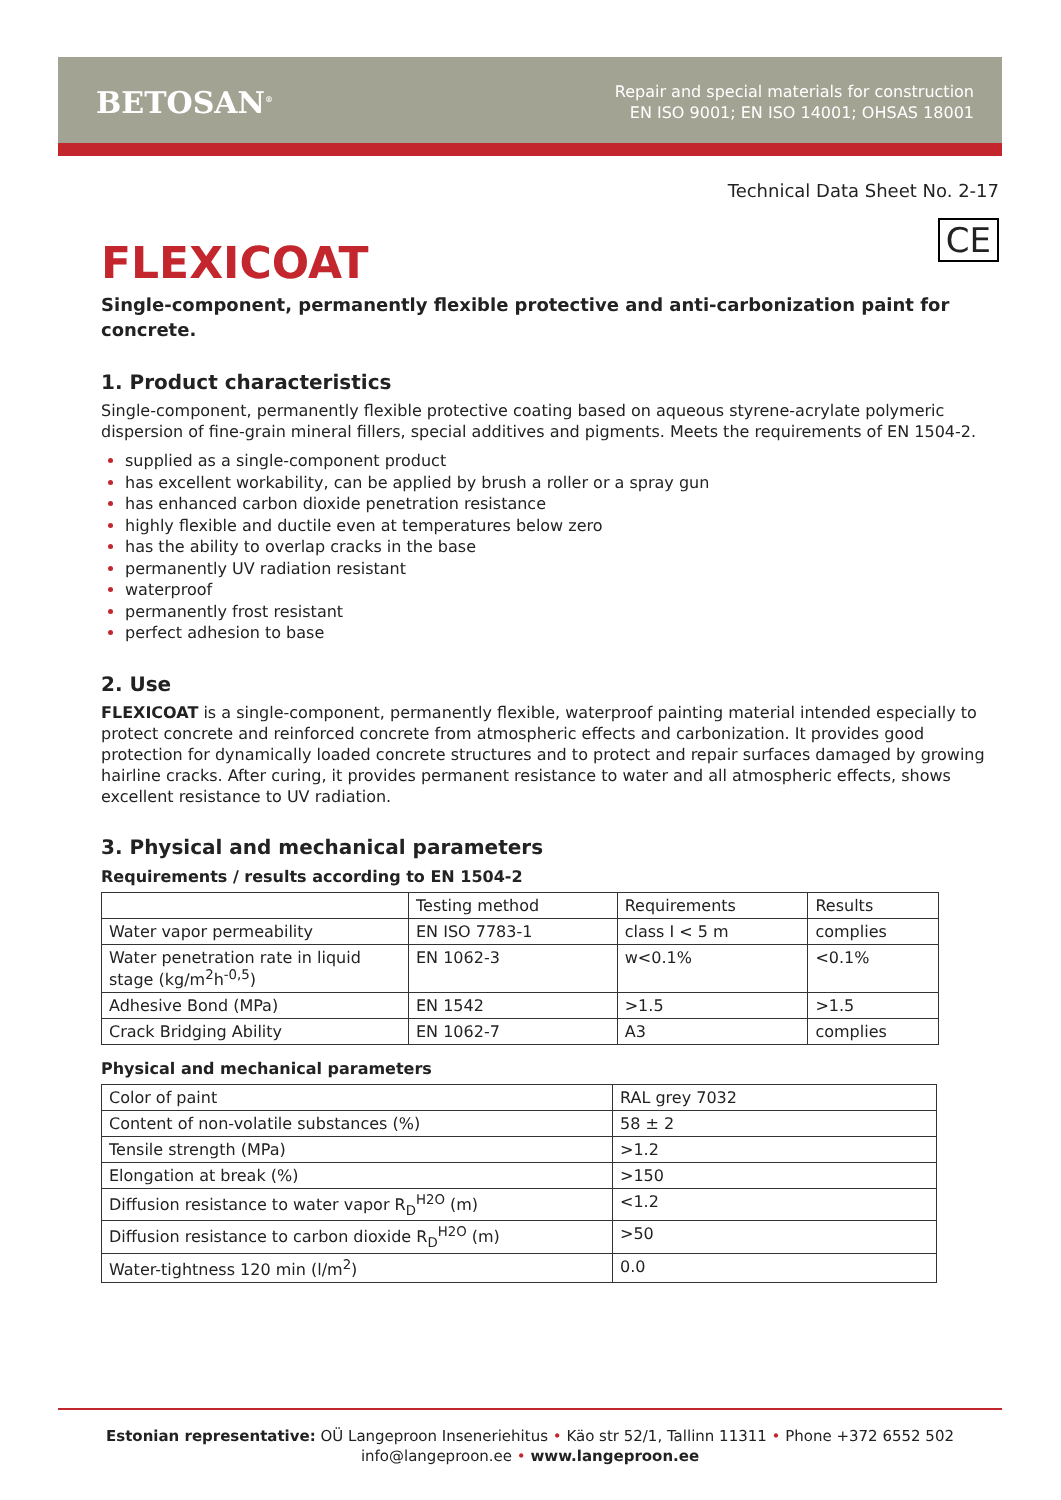BETOSAN<sup>®</sup>
Repair and special materials for construction
EN ISO 9001; EN ISO 14001; OHSAS 18001
Technical Data Sheet No. 2-17
CE
FLEXICOAT
Single-component, permanently flexible protective and anti-carbonization paint for concrete.
1. Product characteristics
Single-component, permanently flexible protective coating based on aqueous styrene-acrylate polymeric dispersion of fine-grain mineral fillers, special additives and pigments. Meets the requirements of EN 1504-2.
supplied as a single-component product
has excellent workability, can be applied by brush a roller or a spray gun
has enhanced carbon dioxide penetration resistance
highly flexible and ductile even at temperatures below zero
has the ability to overlap cracks in the base
permanently UV radiation resistant
waterproof
permanently frost resistant
perfect adhesion to base
2. Use
FLEXICOAT is a single-component, permanently flexible, waterproof painting material intended especially to protect concrete and reinforced concrete from atmospheric effects and carbonization. It provides good protection for dynamically loaded concrete structures and to protect and repair surfaces damaged by growing hairline cracks. After curing, it provides permanent resistance to water and all atmospheric effects, shows excellent resistance to UV radiation.
3. Physical and mechanical parameters
Requirements / results according to EN 1504-2
| | Testing method | Requirements | Results |
| Water vapor permeability | EN ISO 7783-1 | class I < 5 m | complies |
| Water penetration rate in liquid stage (kg/m<sup>2</sup>h<sup>-0,5</sup>) | EN 1062-3 | w<0.1% | <0.1% |
| Adhesive Bond (MPa) | EN 1542 | >1.5 | >1.5 |
| Crack Bridging Ability | EN 1062-7 | A3 | complies |
Physical and mechanical parameters
| Color of paint | RAL grey 7032 |
| Content of non-volatile substances (%) | 58 ± 2 |
| Tensile strength (MPa) | >1.2 |
| Elongation at break (%) | >150 |
| Diffusion resistance to water vapor R<sub>D</sub><sup>H2O</sup> (m) | <1.2 |
| Diffusion resistance to carbon dioxide R<sub>D</sub><sup>H2O</sup> (m) | >50 |
| Water-tightness 120 min (l/m<sup>2</sup>) | 0.0 |
Estonian representative: OÜ Langeproon Inseneriehitus • Käo str 52/1, Tallinn 11311 • Phone +372 6552 502
info@langeproon.ee • www.langeproon.ee